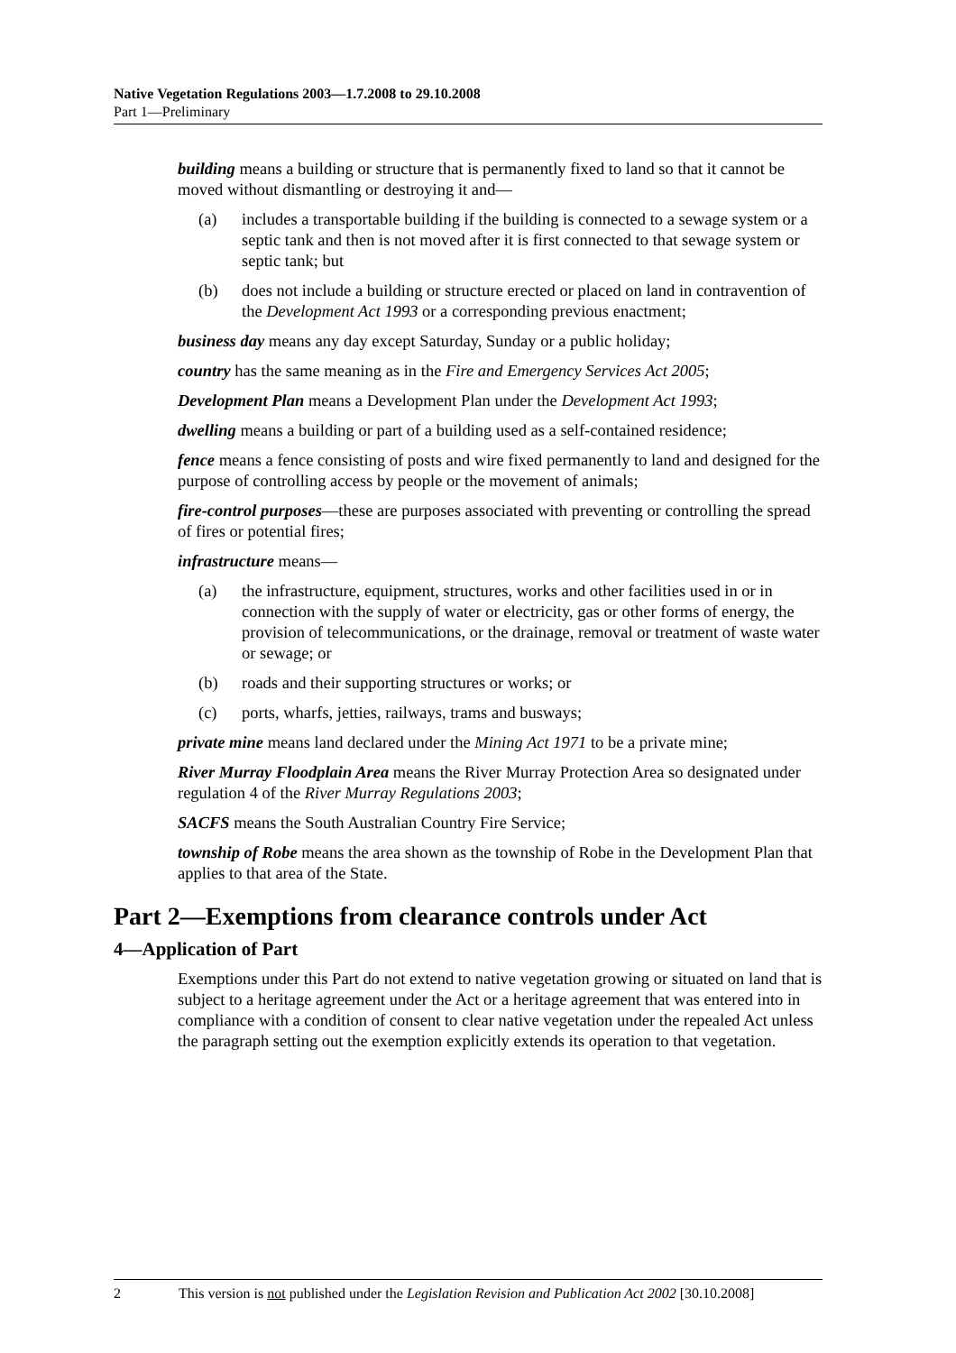Native Vegetation Regulations 2003—1.7.2008 to 29.10.2008
Part 1—Preliminary
building means a building or structure that is permanently fixed to land so that it cannot be moved without dismantling or destroying it and—
(a) includes a transportable building if the building is connected to a sewage system or a septic tank and then is not moved after it is first connected to that sewage system or septic tank; but
(b) does not include a building or structure erected or placed on land in contravention of the Development Act 1993 or a corresponding previous enactment;
business day means any day except Saturday, Sunday or a public holiday;
country has the same meaning as in the Fire and Emergency Services Act 2005;
Development Plan means a Development Plan under the Development Act 1993;
dwelling means a building or part of a building used as a self-contained residence;
fence means a fence consisting of posts and wire fixed permanently to land and designed for the purpose of controlling access by people or the movement of animals;
fire-control purposes—these are purposes associated with preventing or controlling the spread of fires or potential fires;
infrastructure means—
(a) the infrastructure, equipment, structures, works and other facilities used in or in connection with the supply of water or electricity, gas or other forms of energy, the provision of telecommunications, or the drainage, removal or treatment of waste water or sewage; or
(b) roads and their supporting structures or works; or
(c) ports, wharfs, jetties, railways, trams and busways;
private mine means land declared under the Mining Act 1971 to be a private mine;
River Murray Floodplain Area means the River Murray Protection Area so designated under regulation 4 of the River Murray Regulations 2003;
SACFS means the South Australian Country Fire Service;
township of Robe means the area shown as the township of Robe in the Development Plan that applies to that area of the State.
Part 2—Exemptions from clearance controls under Act
4—Application of Part
Exemptions under this Part do not extend to native vegetation growing or situated on land that is subject to a heritage agreement under the Act or a heritage agreement that was entered into in compliance with a condition of consent to clear native vegetation under the repealed Act unless the paragraph setting out the exemption explicitly extends its operation to that vegetation.
2 This version is not published under the Legislation Revision and Publication Act 2002 [30.10.2008]